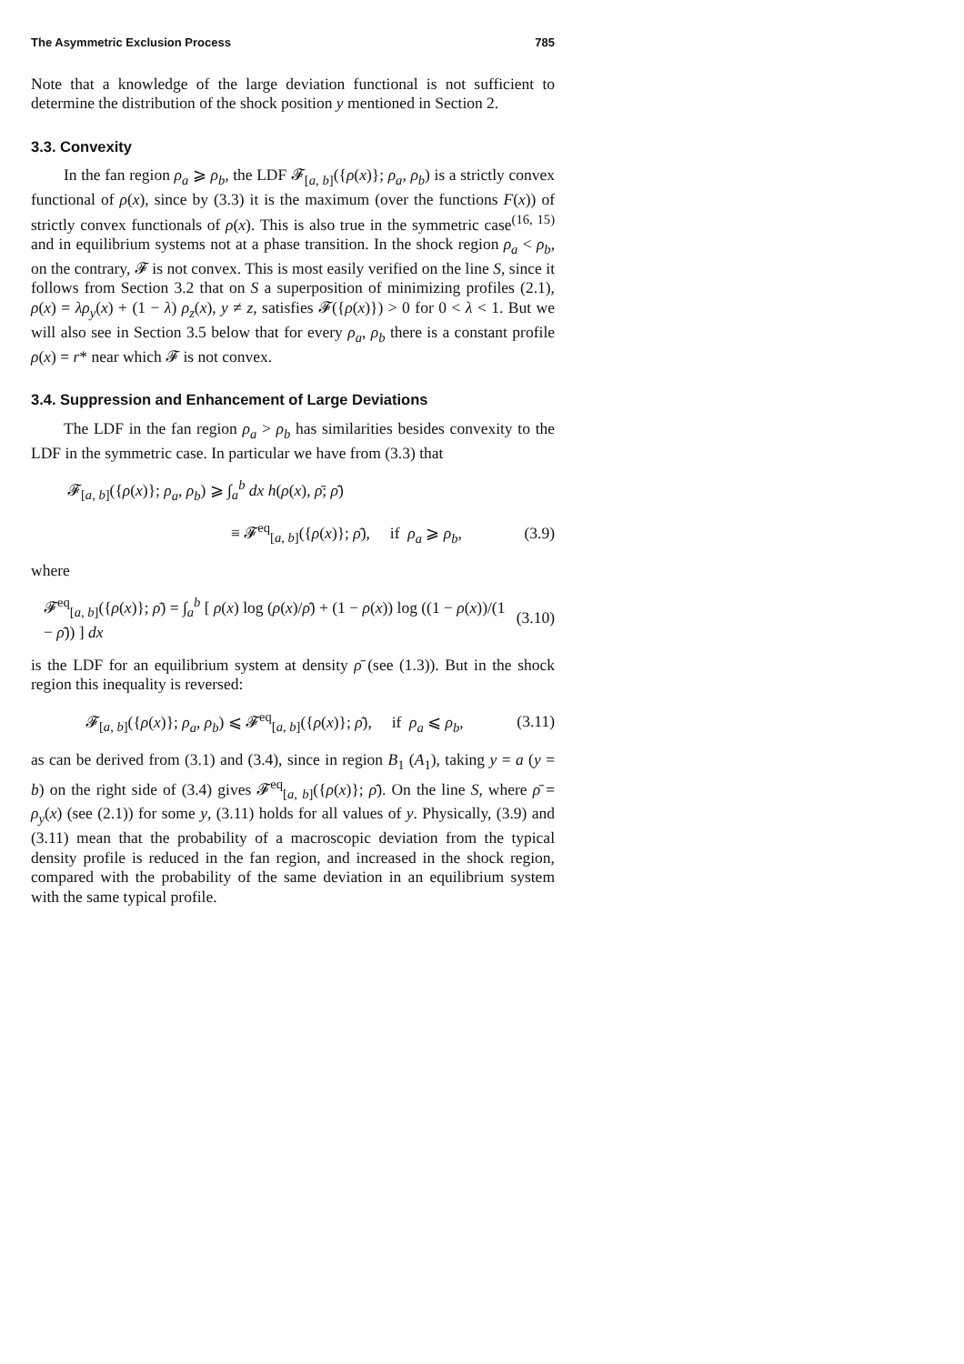The Asymmetric Exclusion Process 785
Note that a knowledge of the large deviation functional is not sufficient to determine the distribution of the shock position y mentioned in Section 2.
3.3. Convexity
In the fan region ρ<sub>a</sub> ⩾ ρ<sub>b</sub>, the LDF 𝓕<sub>[a, b]</sub>({ρ(x)}; ρ<sub>a</sub>, ρ<sub>b</sub>) is a strictly convex functional of ρ(x), since by (3.3) it is the maximum (over the functions F(x)) of strictly convex functionals of ρ(x). This is also true in the symmetric case<sup>(16, 15)</sup> and in equilibrium systems not at a phase transition. In the shock region ρ<sub>a</sub> < ρ<sub>b</sub>, on the contrary, 𝓕 is not convex. This is most easily verified on the line S, since it follows from Section 3.2 that on S a superposition of minimizing profiles (2.1), ρ(x) = λρ<sub>y</sub>(x) + (1 − λ) ρ<sub>z</sub>(x), y ≠ z, satisfies 𝓕({ρ(x)}) > 0 for 0 < λ < 1. But we will also see in Section 3.5 below that for every ρ<sub>a</sub>, ρ<sub>b</sub> there is a constant profile ρ(x) = r* near which 𝓕 is not convex.
3.4. Suppression and Enhancement of Large Deviations
The LDF in the fan region ρ<sub>a</sub> > ρ<sub>b</sub> has similarities besides convexity to the LDF in the symmetric case. In particular we have from (3.3) that
𝓕<sub>[a, b]</sub>({ρ(x)}; ρ<sub>a</sub>, ρ<sub>b</sub>) ⩾ ∫<sub>a</sub><sup>b</sup> dx h(ρ(x), ρ̄; ρ̄)
≡ 𝓕<sup>eq</sup><sub>[a, b]</sub>({ρ(x)}; ρ̄), if ρ<sub>a</sub> ⩾ ρ<sub>b</sub>, (3.9)
where
𝓕<sup>eq</sup><sub>[a, b]</sub>({ρ(x)}; ρ̄) = ∫<sub>a</sub><sup>b</sup> [ ρ(x) log (ρ(x)/ρ̄) + (1 − ρ(x)) log ((1 − ρ(x))/(1 − ρ̄)) ] dx (3.10)
is the LDF for an equilibrium system at density ρ̄ (see (1.3)). But in the shock region this inequality is reversed:
𝓕<sub>[a, b]</sub>({ρ(x)}; ρ<sub>a</sub>, ρ<sub>b</sub>) ⩽ 𝓕<sup>eq</sup><sub>[a, b]</sub>({ρ(x)}; ρ̄), if ρ<sub>a</sub> ⩽ ρ<sub>b</sub>, (3.11)
as can be derived from (3.1) and (3.4), since in region B<sub>1</sub> (A<sub>1</sub>), taking y = a (y = b) on the right side of (3.4) gives 𝓕<sup>eq</sup><sub>[a, b]</sub>({ρ(x)}; ρ̄). On the line S, where ρ̄ = ρ<sub>y</sub>(x) (see (2.1)) for some y, (3.11) holds for all values of y. Physically, (3.9) and (3.11) mean that the probability of a macroscopic deviation from the typical density profile is reduced in the fan region, and increased in the shock region, compared with the probability of the same deviation in an equilibrium system with the same typical profile.